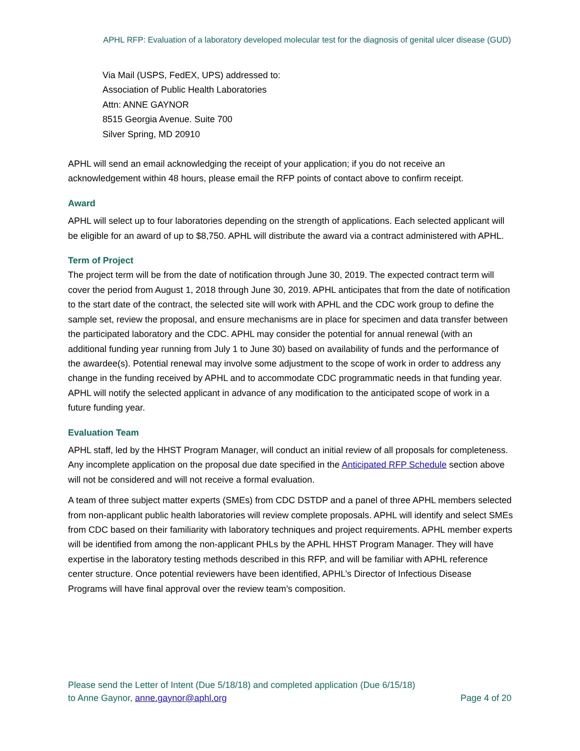APHL RFP: Evaluation of a laboratory developed molecular test for the diagnosis of genital ulcer disease (GUD)
Via Mail (USPS, FedEX, UPS) addressed to:
Association of Public Health Laboratories
Attn: ANNE GAYNOR
8515 Georgia Avenue. Suite 700
Silver Spring, MD 20910
APHL will send an email acknowledging the receipt of your application; if you do not receive an acknowledgement within 48 hours, please email the RFP points of contact above to confirm receipt.
Award
APHL will select up to four laboratories depending on the strength of applications. Each selected applicant will be eligible for an award of up to $8,750. APHL will distribute the award via a contract administered with APHL.
Term of Project
The project term will be from the date of notification through June 30, 2019. The expected contract term will cover the period from August 1, 2018 through June 30, 2019. APHL anticipates that from the date of notification to the start date of the contract, the selected site will work with APHL and the CDC work group to define the sample set, review the proposal, and ensure mechanisms are in place for specimen and data transfer between the participated laboratory and the CDC. APHL may consider the potential for annual renewal (with an additional funding year running from July 1 to June 30) based on availability of funds and the performance of the awardee(s). Potential renewal may involve some adjustment to the scope of work in order to address any change in the funding received by APHL and to accommodate CDC programmatic needs in that funding year. APHL will notify the selected applicant in advance of any modification to the anticipated scope of work in a future funding year.
Evaluation Team
APHL staff, led by the HHST Program Manager, will conduct an initial review of all proposals for completeness. Any incomplete application on the proposal due date specified in the Anticipated RFP Schedule section above will not be considered and will not receive a formal evaluation.
A team of three subject matter experts (SMEs) from CDC DSTDP and a panel of three APHL members selected from non-applicant public health laboratories will review complete proposals. APHL will identify and select SMEs from CDC based on their familiarity with laboratory techniques and project requirements. APHL member experts will be identified from among the non-applicant PHLs by the APHL HHST Program Manager. They will have expertise in the laboratory testing methods described in this RFP, and will be familiar with APHL reference center structure. Once potential reviewers have been identified, APHL’s Director of Infectious Disease Programs will have final approval over the review team’s composition.
Please send the Letter of Intent (Due 5/18/18) and completed application (Due 6/15/18)
to Anne Gaynor, anne.gaynor@aphl.org
Page 4 of 20